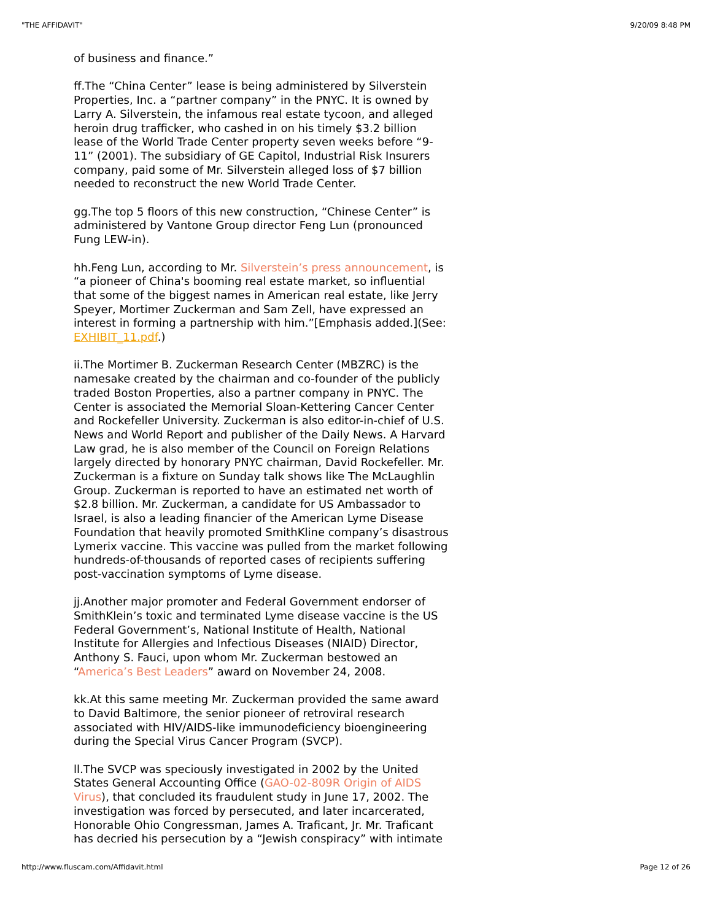"THE AFFIDAVIT" 9/20/09 8:48 PM
of business and finance.”
ff.The “China Center” lease is being administered by Silverstein Properties, Inc. a “partner company” in the PNYC. It is owned by Larry A. Silverstein, the infamous real estate tycoon, and alleged heroin drug trafficker, who cashed in on his timely $3.2 billion lease of the World Trade Center property seven weeks before “9-11” (2001). The subsidiary of GE Capitol, Industrial Risk Insurers company, paid some of Mr. Silverstein alleged loss of $7 billion needed to reconstruct the new World Trade Center.
gg.The top 5 floors of this new construction, “Chinese Center” is administered by Vantone Group director Feng Lun (pronounced Fung LEW-in).
hh.Feng Lun, according to Mr. Silverstein’s press announcement, is “a pioneer of China's booming real estate market, so influential that some of the biggest names in American real estate, like Jerry Speyer, Mortimer Zuckerman and Sam Zell, have expressed an interest in forming a partnership with him.”[Emphasis added.](See: EXHIBIT_11.pdf.)
ii.The Mortimer B. Zuckerman Research Center (MBZRC) is the namesake created by the chairman and co-founder of the publicly traded Boston Properties, also a partner company in PNYC. The Center is associated the Memorial Sloan-Kettering Cancer Center and Rockefeller University. Zuckerman is also editor-in-chief of U.S. News and World Report and publisher of the Daily News. A Harvard Law grad, he is also member of the Council on Foreign Relations largely directed by honorary PNYC chairman, David Rockefeller. Mr. Zuckerman is a fixture on Sunday talk shows like The McLaughlin Group. Zuckerman is reported to have an estimated net worth of $2.8 billion. Mr. Zuckerman, a candidate for US Ambassador to Israel, is also a leading financier of the American Lyme Disease Foundation that heavily promoted SmithKline company’s disastrous Lymerix vaccine. This vaccine was pulled from the market following hundreds-of-thousands of reported cases of recipients suffering post-vaccination symptoms of Lyme disease.
jj.Another major promoter and Federal Government endorser of SmithKlein’s toxic and terminated Lyme disease vaccine is the US Federal Government’s, National Institute of Health, National Institute for Allergies and Infectious Diseases (NIAID) Director, Anthony S. Fauci, upon whom Mr. Zuckerman bestowed an “America’s Best Leaders” award on November 24, 2008.
kk.At this same meeting Mr. Zuckerman provided the same award to David Baltimore, the senior pioneer of retroviral research associated with HIV/AIDS-like immunodeficiency bioengineering during the Special Virus Cancer Program (SVCP).
ll.The SVCP was speciously investigated in 2002 by the United States General Accounting Office (GAO-02-809R Origin of AIDS Virus), that concluded its fraudulent study in June 17, 2002. The investigation was forced by persecuted, and later incarcerated, Honorable Ohio Congressman, James A. Traficant, Jr. Mr. Traficant has decried his persecution by a “Jewish conspiracy” with intimate
http://www.fluscam.com/Affidavit.html Page 12 of 26